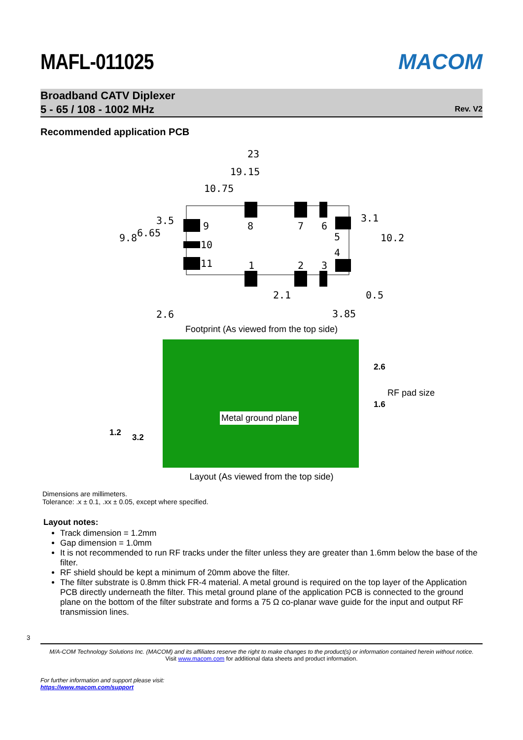MAFL-011025
MACOM
Broadband CATV Diplexer
5 - 65 / 108 - 1002 MHz
Rev. V2
Recommended application PCB
23
19.15
10.75
9
8
7
6
5
4
10
11
1
2
3
2.1
0.5
3.85
9.8
6.65
3.5
3.1
10.2
2.6
Footprint (As viewed from the top side)
Metal ground plane
2.6
RF pad size
1.6
1.2 3.2
Layout (As viewed from the top side)
Dimensions are millimeters.
Tolerance: .x ± 0.1, .xx ± 0.05, except where specified.
Layout notes:
Track dimension = 1.2mm
Gap dimension = 1.0mm
It is not recommended to run RF tracks under the filter unless they are greater than 1.6mm below the base of the filter.
RF shield should be kept a minimum of 20mm above the filter.
The filter substrate is 0.8mm thick FR-4 material. A metal ground is required on the top layer of the Application PCB directly underneath the filter. This metal ground plane of the application PCB is connected to the ground plane on the bottom of the filter substrate and forms a 75 Ω co-planar wave guide for the input and output RF transmission lines.
3
M/A-COM Technology Solutions Inc. (MACOM) and its affiliates reserve the right to make changes to the product(s) or information contained herein without notice.
Visit www.macom.com for additional data sheets and product information.
For further information and support please visit:
https://www.macom.com/support